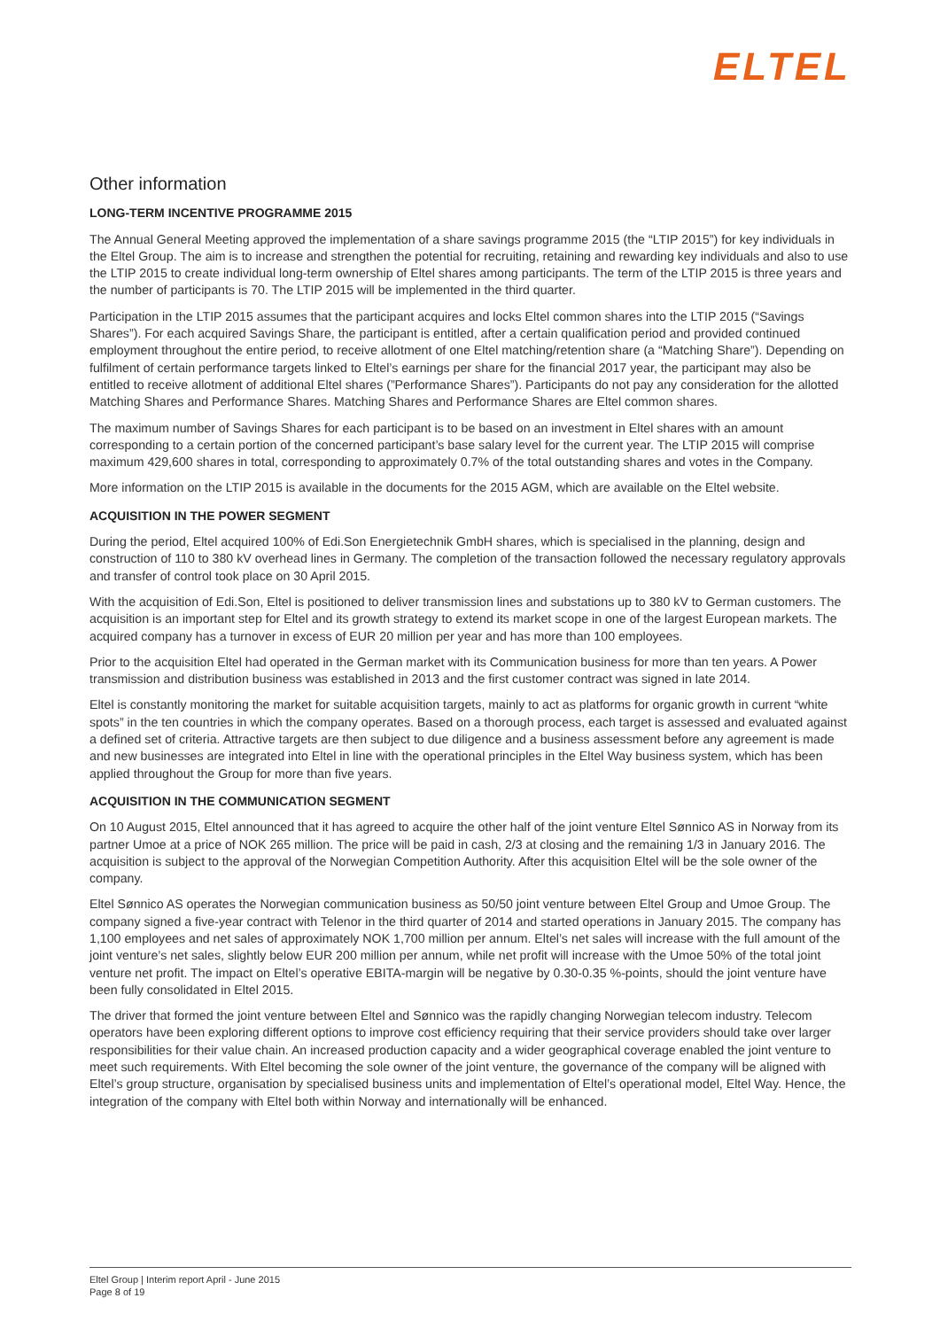ELTEL
Other information
LONG-TERM INCENTIVE PROGRAMME 2015
The Annual General Meeting approved the implementation of a share savings programme 2015 (the “LTIP 2015”) for key individuals in the Eltel Group. The aim is to increase and strengthen the potential for recruiting, retaining and rewarding key individuals and also to use the LTIP 2015 to create individual long-term ownership of Eltel shares among participants. The term of the LTIP 2015 is three years and the number of participants is 70. The LTIP 2015 will be implemented in the third quarter.
Participation in the LTIP 2015 assumes that the participant acquires and locks Eltel common shares into the LTIP 2015 (“Savings Shares”). For each acquired Savings Share, the participant is entitled, after a certain qualification period and provided continued employment throughout the entire period, to receive allotment of one Eltel matching/retention share (a “Matching Share”). Depending on fulfilment of certain performance targets linked to Eltel’s earnings per share for the financial 2017 year, the participant may also be entitled to receive allotment of additional Eltel shares (”Performance Shares”). Participants do not pay any consideration for the allotted Matching Shares and Performance Shares. Matching Shares and Performance Shares are Eltel common shares.
The maximum number of Savings Shares for each participant is to be based on an investment in Eltel shares with an amount corresponding to a certain portion of the concerned participant’s base salary level for the current year. The LTIP 2015 will comprise maximum 429,600 shares in total, corresponding to approximately 0.7% of the total outstanding shares and votes in the Company.
More information on the LTIP 2015 is available in the documents for the 2015 AGM, which are available on the Eltel website.
ACQUISITION IN THE POWER SEGMENT
During the period, Eltel acquired 100% of Edi.Son Energietechnik GmbH shares, which is specialised in the planning, design and construction of 110 to 380 kV overhead lines in Germany. The completion of the transaction followed the necessary regulatory approvals and transfer of control took place on 30 April 2015.
With the acquisition of Edi.Son, Eltel is positioned to deliver transmission lines and substations up to 380 kV to German customers. The acquisition is an important step for Eltel and its growth strategy to extend its market scope in one of the largest European markets. The acquired company has a turnover in excess of EUR 20 million per year and has more than 100 employees.
Prior to the acquisition Eltel had operated in the German market with its Communication business for more than ten years. A Power transmission and distribution business was established in 2013 and the first customer contract was signed in late 2014.
Eltel is constantly monitoring the market for suitable acquisition targets, mainly to act as platforms for organic growth in current “white spots” in the ten countries in which the company operates. Based on a thorough process, each target is assessed and evaluated against a defined set of criteria. Attractive targets are then subject to due diligence and a business assessment before any agreement is made and new businesses are integrated into Eltel in line with the operational principles in the Eltel Way business system, which has been applied throughout the Group for more than five years.
ACQUISITION IN THE COMMUNICATION SEGMENT
On 10 August 2015, Eltel announced that it has agreed to acquire the other half of the joint venture Eltel Sønnico AS in Norway from its partner Umoe at a price of NOK 265 million. The price will be paid in cash, 2/3 at closing and the remaining 1/3 in January 2016. The acquisition is subject to the approval of the Norwegian Competition Authority. After this acquisition Eltel will be the sole owner of the company.
Eltel Sønnico AS operates the Norwegian communication business as 50/50 joint venture between Eltel Group and Umoe Group. The company signed a five-year contract with Telenor in the third quarter of 2014 and started operations in January 2015. The company has 1,100 employees and net sales of approximately NOK 1,700 million per annum. Eltel’s net sales will increase with the full amount of the joint venture’s net sales, slightly below EUR 200 million per annum, while net profit will increase with the Umoe 50% of the total joint venture net profit. The impact on Eltel’s operative EBITA-margin will be negative by 0.30-0.35 %-points, should the joint venture have been fully consolidated in Eltel 2015.
The driver that formed the joint venture between Eltel and Sønnico was the rapidly changing Norwegian telecom industry. Telecom operators have been exploring different options to improve cost efficiency requiring that their service providers should take over larger responsibilities for their value chain. An increased production capacity and a wider geographical coverage enabled the joint venture to meet such requirements. With Eltel becoming the sole owner of the joint venture, the governance of the company will be aligned with Eltel’s group structure, organisation by specialised business units and implementation of Eltel’s operational model, Eltel Way. Hence, the integration of the company with Eltel both within Norway and internationally will be enhanced.
Eltel Group | Interim report April - June 2015
Page 8 of 19